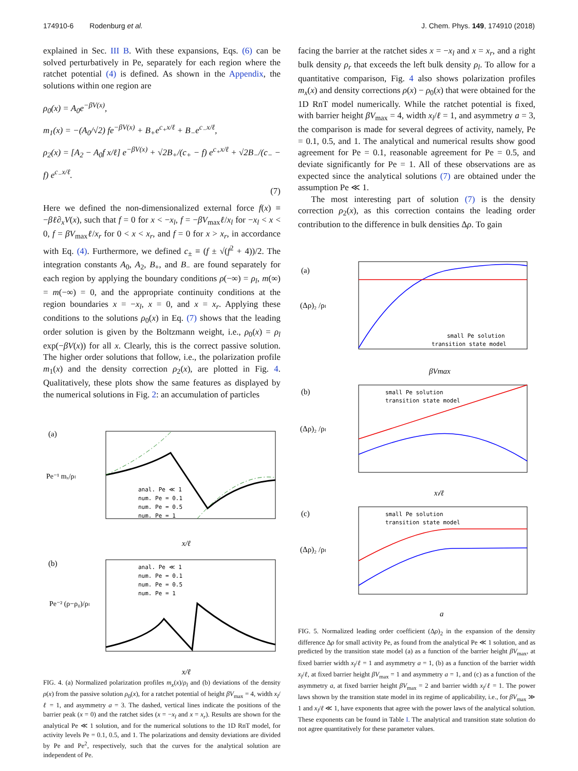174910-6 Rodenburg et al. J. Chem. Phys. 149, 174910 (2018)
explained in Sec. III B. With these expansions, Eqs. (6) can be solved perturbatively in Pe, separately for each region where the ratchet potential (4) is defined. As shown in the Appendix, the solutions within one region are
ρ<sub>0</sub>(x) = A<sub>0</sub>e<sup>−βV(x)</sup>,
m<sub>1</sub>(x) = −(A<sub>0</sub>/√2) fe<sup>−βV(x)</sup> + B<sub>+</sub>e<sup>c<sub>+</sub>x/ℓ</sup> + B<sub>−</sub>e<sup>c<sub>−</sub>x/ℓ</sup>,
ρ<sub>2</sub>(x) = [A<sub>2</sub> − A<sub>0</sub>f x/ℓ] e<sup>−βV(x)</sup> + √2B<sub>+</sub>/(c<sub>+</sub> − f) e<sup>c<sub>+</sub>x/ℓ</sup> + √2B<sub>−</sub>/(c<sub>−</sub> − f) e<sup>c<sub>−</sub>x/ℓ</sup>.
(7)
Here we defined the non-dimensionalized external force f(x) ≡ −βℓ∂<sub>x</sub>V(x), such that f = 0 for x < −x<sub>l</sub>, f = −βV<sub>max</sub>ℓ/x<sub>l</sub> for −x<sub>l</sub> < x < 0, f = βV<sub>max</sub>ℓ/x<sub>r</sub> for 0 < x < x<sub>r</sub>, and f = 0 for x > x<sub>r</sub>, in accordance with Eq. (4). Furthermore, we defined c<sub>±</sub> ≡ (f ± √(f<sup>2</sup> + 4))/2. The integration constants A<sub>0</sub>, A<sub>2</sub>, B<sub>+</sub>, and B<sub>−</sub> are found separately for each region by applying the boundary conditions ρ(−∞) = ρ<sub>l</sub>, m(∞) = m(−∞) = 0, and the appropriate continuity conditions at the region boundaries x = −x<sub>l</sub>, x = 0, and x = x<sub>r</sub>. Applying these conditions to the solutions ρ<sub>0</sub>(x) in Eq. (7) shows that the leading order solution is given by the Boltzmann weight, i.e., ρ<sub>0</sub>(x) = ρ<sub>l</sub> exp(−βV(x)) for all x. Clearly, this is the correct passive solution. The higher order solutions that follow, i.e., the polarization profile m<sub>1</sub>(x) and the density correction ρ<sub>2</sub>(x), are plotted in Fig. 4. Qualitatively, these plots show the same features as displayed by the numerical solutions in Fig. 2: an accumulation of particles
(a)
Pe⁻¹ mₓ/ρₗ
anal. Pe ≪ 1
num. Pe = 0.1
num. Pe = 0.5
num. Pe = 1
x/ℓ
(b)
Pe⁻² (ρ−ρ₀)/ρₗ
anal. Pe ≪ 1
num. Pe = 0.1
num. Pe = 0.5
num. Pe = 1
x/ℓ
FIG. 4. (a) Normalized polarization profiles m<sub>x</sub>(x)/ρ<sub>l</sub> and (b) deviations of the density ρ(x) from the passive solution ρ<sub>0</sub>(x), for a ratchet potential of height βV<sub>max</sub> = 4, width x<sub>l</sub>/ℓ = 1, and asymmetry a = 3. The dashed, vertical lines indicate the positions of the barrier peak (x = 0) and the ratchet sides (x = −x<sub>l</sub> and x = x<sub>r</sub>). Results are shown for the analytical Pe ≪ 1 solution, and for the numerical solutions to the 1D RnT model, for activity levels Pe = 0.1, 0.5, and 1. The polarizations and density deviations are divided by Pe and Pe<sup>2</sup>, respectively, such that the curves for the analytical solution are independent of Pe.
facing the barrier at the ratchet sides x = −x<sub>l</sub> and x = x<sub>r</sub>, and a right bulk density ρ<sub>r</sub> that exceeds the left bulk density ρ<sub>l</sub>. To allow for a quantitative comparison, Fig. 4 also shows polarization profiles m<sub>x</sub>(x) and density corrections ρ(x) − ρ<sub>0</sub>(x) that were obtained for the 1D RnT model numerically. While the ratchet potential is fixed, with barrier height βV<sub>max</sub> = 4, width x<sub>l</sub>/ℓ = 1, and asymmetry a = 3, the comparison is made for several degrees of activity, namely, Pe = 0.1, 0.5, and 1. The analytical and numerical results show good agreement for Pe = 0.1, reasonable agreement for Pe = 0.5, and deviate significantly for Pe = 1. All of these observations are as expected since the analytical solutions (7) are obtained under the assumption Pe ≪ 1.
The most interesting part of solution (7) is the density correction ρ<sub>2</sub>(x), as this correction contains the leading order contribution to the difference in bulk densities Δρ. To gain
(a)
(Δρ)₂ /ρₗ
small Pe solution
transition state model
βVmax
(b)
(Δρ)₂ /ρₗ
small Pe solution
transition state model
xₗ/ℓ
(c)
(Δρ)₂ /ρₗ
small Pe solution
transition state model
a
FIG. 5. Normalized leading order coefficient (Δρ)<sub>2</sub> in the expansion of the density difference Δρ for small activity Pe, as found from the analytical Pe ≪ 1 solution, and as predicted by the transition state model (a) as a function of the barrier height βV<sub>max</sub>, at fixed barrier width x<sub>l</sub>/ℓ = 1 and asymmetry a = 1, (b) as a function of the barrier width x<sub>l</sub>/ℓ, at fixed barrier height βV<sub>max</sub> = 1 and asymmetry a = 1, and (c) as a function of the asymmetry a, at fixed barrier height βV<sub>max</sub> = 2 and barrier width x<sub>l</sub>/ℓ = 1. The power laws shown by the transition state model in its regime of applicability, i.e., for βV<sub>max</sub> ≫ 1 and x<sub>l</sub>/ℓ ≪ 1, have exponents that agree with the power laws of the analytical solution. These exponents can be found in Table I. The analytical and transition state solution do not agree quantitatively for these parameter values.